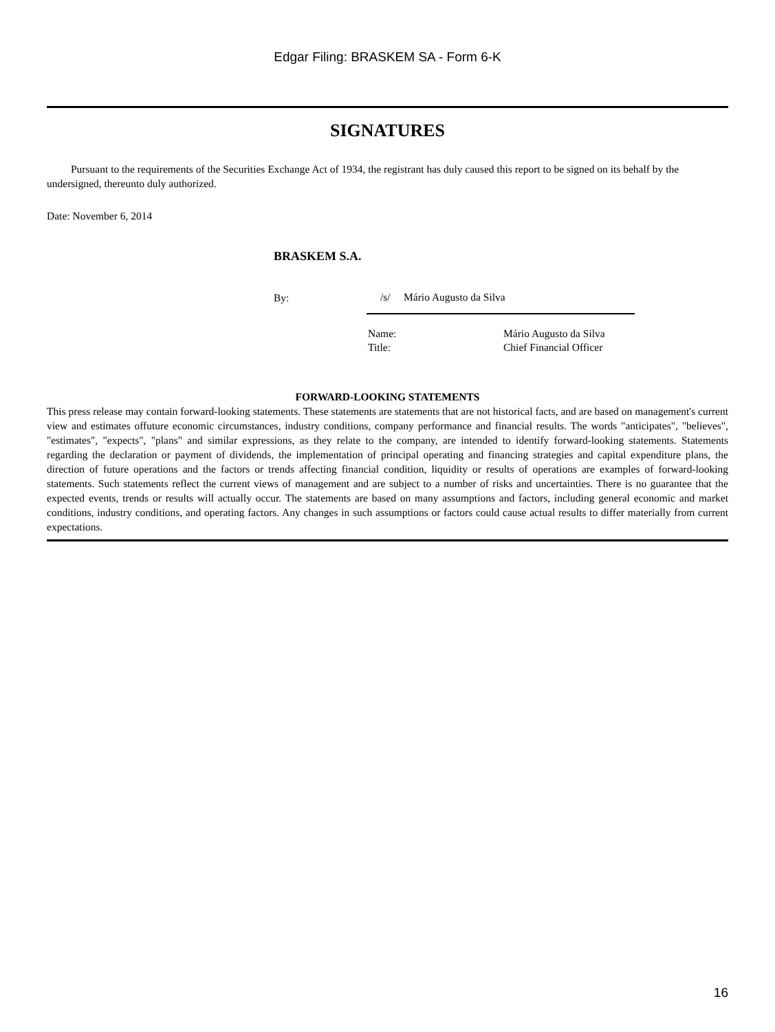Edgar Filing: BRASKEM SA - Form 6-K
SIGNATURES
Pursuant to the requirements of the Securities Exchange Act of 1934, the registrant has duly caused this report to be signed on its behalf by the undersigned, thereunto duly authorized.
Date: November 6, 2014
BRASKEM S.A.
| By: | /s/ Mário Augusto da Silva |
| | / Name: / Mário Augusto da Silva / / Title: / Chief Financial Officer / |
FORWARD-LOOKING STATEMENTS
This press release may contain forward-looking statements. These statements are statements that are not historical facts, and are based on management's current view and estimates offuture economic circumstances, industry conditions, company performance and financial results. The words "anticipates", "believes", "estimates", "expects", "plans" and similar expressions, as they relate to the company, are intended to identify forward-looking statements. Statements regarding the declaration or payment of dividends, the implementation of principal operating and financing strategies and capital expenditure plans, the direction of future operations and the factors or trends affecting financial condition, liquidity or results of operations are examples of forward-looking statements. Such statements reflect the current views of management and are subject to a number of risks and uncertainties. There is no guarantee that the expected events, trends or results will actually occur. The statements are based on many assumptions and factors, including general economic and market conditions, industry conditions, and operating factors. Any changes in such assumptions or factors could cause actual results to differ materially from current expectations.
16